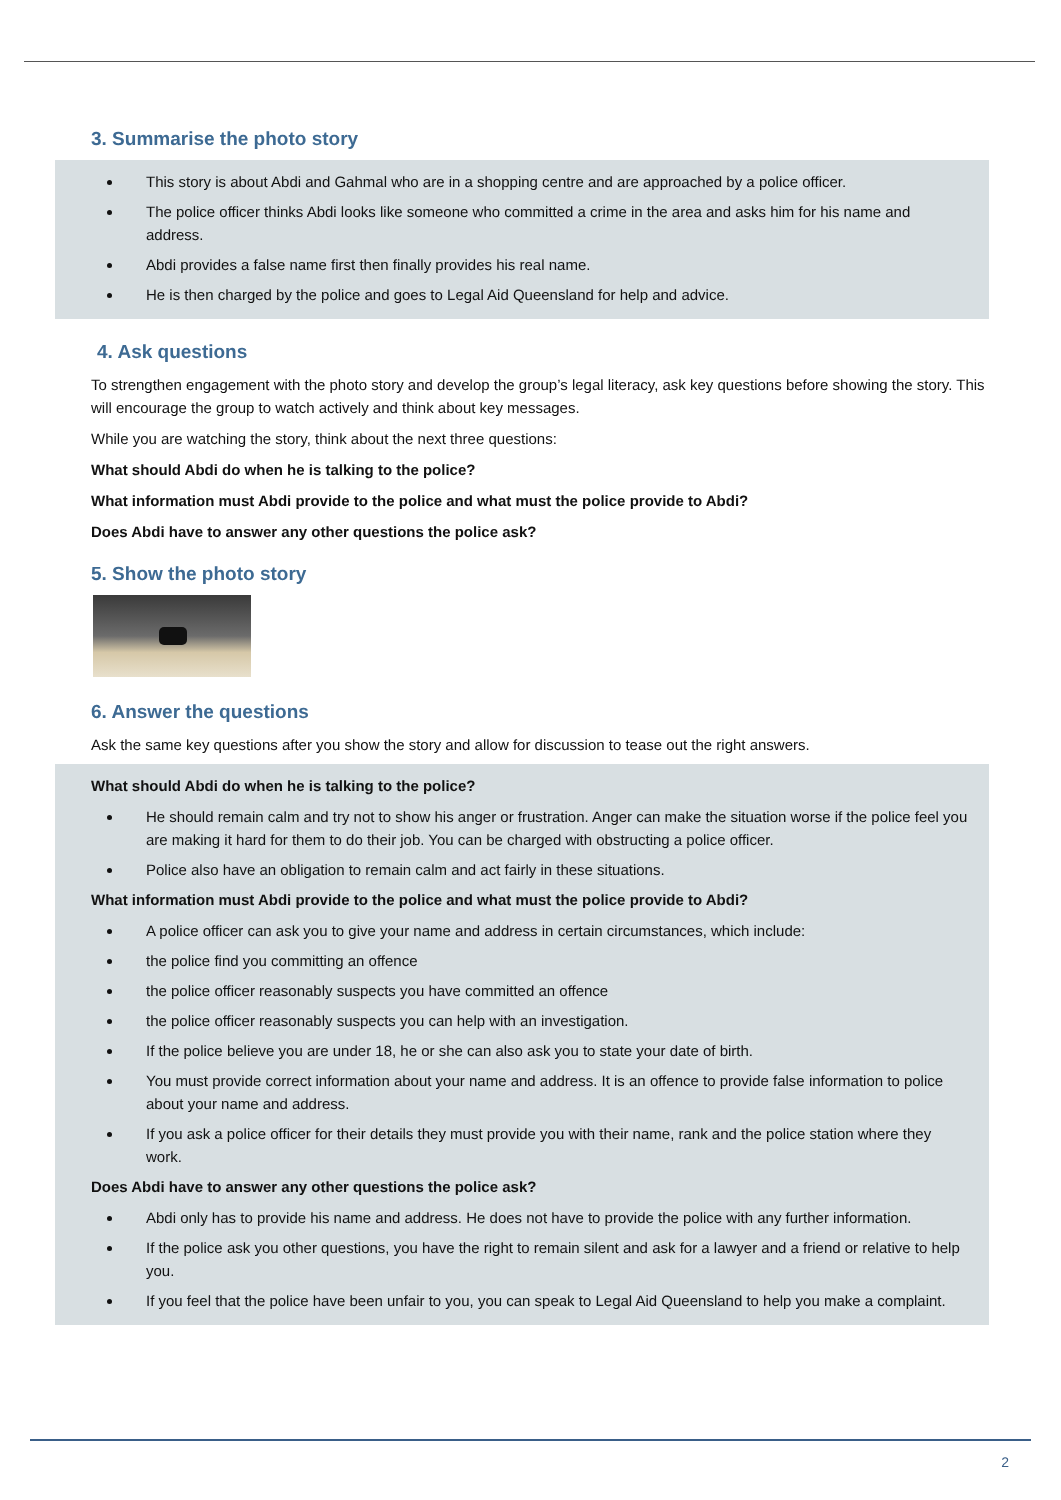3. Summarise the photo story
This story is about Abdi and Gahmal who are in a shopping centre and are approached by a police officer.
The police officer thinks Abdi looks like someone who committed a crime in the area and asks him for his name and address.
Abdi provides a false name first then finally provides his real name.
He is then charged by the police and goes to Legal Aid Queensland for help and advice.
4. Ask questions
To strengthen engagement with the photo story and develop the group’s legal literacy, ask key questions before showing the story. This will encourage the group to watch actively and think about key messages.
While you are watching the story, think about the next three questions:
What should Abdi do when he is talking to the police?
What information must Abdi provide to the police and what must the police provide to Abdi?
Does Abdi have to answer any other questions the police ask?
5. Show the photo story
6. Answer the questions
Ask the same key questions after you show the story and allow for discussion to tease out the right answers.
What should Abdi do when he is talking to the police?
He should remain calm and try not to show his anger or frustration. Anger can make the situation worse if the police feel you are making it hard for them to do their job. You can be charged with obstructing a police officer.
Police also have an obligation to remain calm and act fairly in these situations.
What information must Abdi provide to the police and what must the police provide to Abdi?
A police officer can ask you to give your name and address in certain circumstances, which include:
the police find you committing an offence
the police officer reasonably suspects you have committed an offence
the police officer reasonably suspects you can help with an investigation.
If the police believe you are under 18, he or she can also ask you to state your date of birth.
You must provide correct information about your name and address. It is an offence to provide false information to police about your name and address.
If you ask a police officer for their details they must provide you with their name, rank and the police station where they work.
Does Abdi have to answer any other questions the police ask?
Abdi only has to provide his name and address. He does not have to provide the police with any further information.
If the police ask you other questions, you have the right to remain silent and ask for a lawyer and a friend or relative to help you.
If you feel that the police have been unfair to you, you can speak to Legal Aid Queensland to help you make a complaint.
2